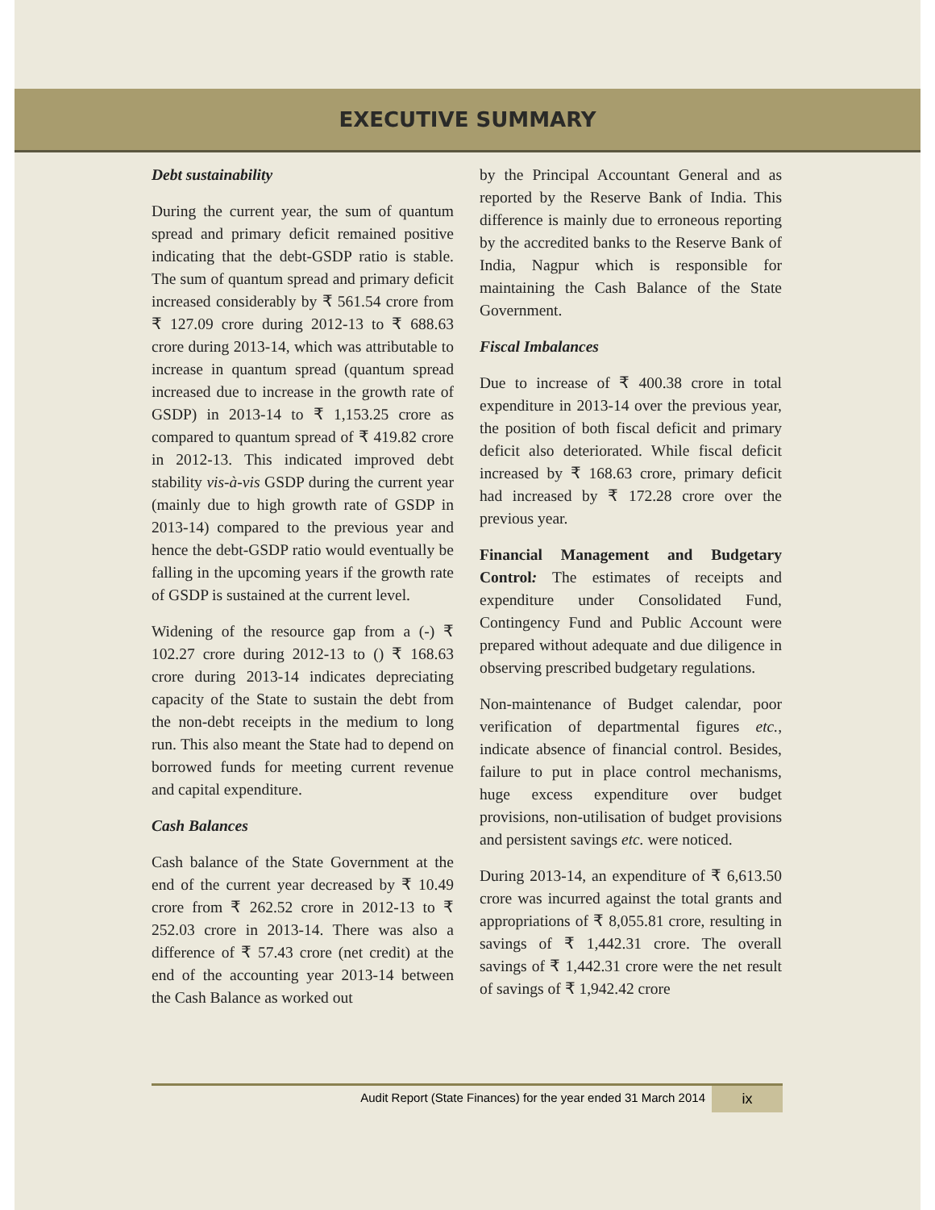EXECUTIVE SUMMARY
Debt sustainability
During the current year, the sum of quantum spread and primary deficit remained positive indicating that the debt-GSDP ratio is stable. The sum of quantum spread and primary deficit increased considerably by ₹ 561.54 crore from ₹ 127.09 crore during 2012-13 to ₹ 688.63 crore during 2013-14, which was attributable to increase in quantum spread (quantum spread increased due to increase in the growth rate of GSDP) in 2013-14 to ₹ 1,153.25 crore as compared to quantum spread of ₹ 419.82 crore in 2012-13. This indicated improved debt stability vis-à-vis GSDP during the current year (mainly due to high growth rate of GSDP in 2013-14) compared to the previous year and hence the debt-GSDP ratio would eventually be falling in the upcoming years if the growth rate of GSDP is sustained at the current level.
Widening of the resource gap from a (-) ₹ 102.27 crore during 2012-13 to () ₹ 168.63 crore during 2013-14 indicates depreciating capacity of the State to sustain the debt from the non-debt receipts in the medium to long run. This also meant the State had to depend on borrowed funds for meeting current revenue and capital expenditure.
Cash Balances
Cash balance of the State Government at the end of the current year decreased by ₹ 10.49 crore from ₹ 262.52 crore in 2012-13 to ₹ 252.03 crore in 2013-14. There was also a difference of ₹ 57.43 crore (net credit) at the end of the accounting year 2013-14 between the Cash Balance as worked out
by the Principal Accountant General and as reported by the Reserve Bank of India. This difference is mainly due to erroneous reporting by the accredited banks to the Reserve Bank of India, Nagpur which is responsible for maintaining the Cash Balance of the State Government.
Fiscal Imbalances
Due to increase of ₹ 400.38 crore in total expenditure in 2013-14 over the previous year, the position of both fiscal deficit and primary deficit also deteriorated. While fiscal deficit increased by ₹ 168.63 crore, primary deficit had increased by ₹ 172.28 crore over the previous year.
Financial Management and Budgetary Control: The estimates of receipts and expenditure under Consolidated Fund, Contingency Fund and Public Account were prepared without adequate and due diligence in observing prescribed budgetary regulations.
Non-maintenance of Budget calendar, poor verification of departmental figures etc., indicate absence of financial control. Besides, failure to put in place control mechanisms, huge excess expenditure over budget provisions, non-utilisation of budget provisions and persistent savings etc. were noticed.
During 2013-14, an expenditure of ₹ 6,613.50 crore was incurred against the total grants and appropriations of ₹ 8,055.81 crore, resulting in savings of ₹ 1,442.31 crore. The overall savings of ₹ 1,442.31 crore were the net result of savings of ₹ 1,942.42 crore
Audit Report (State Finances) for the year ended 31 March 2014 ix